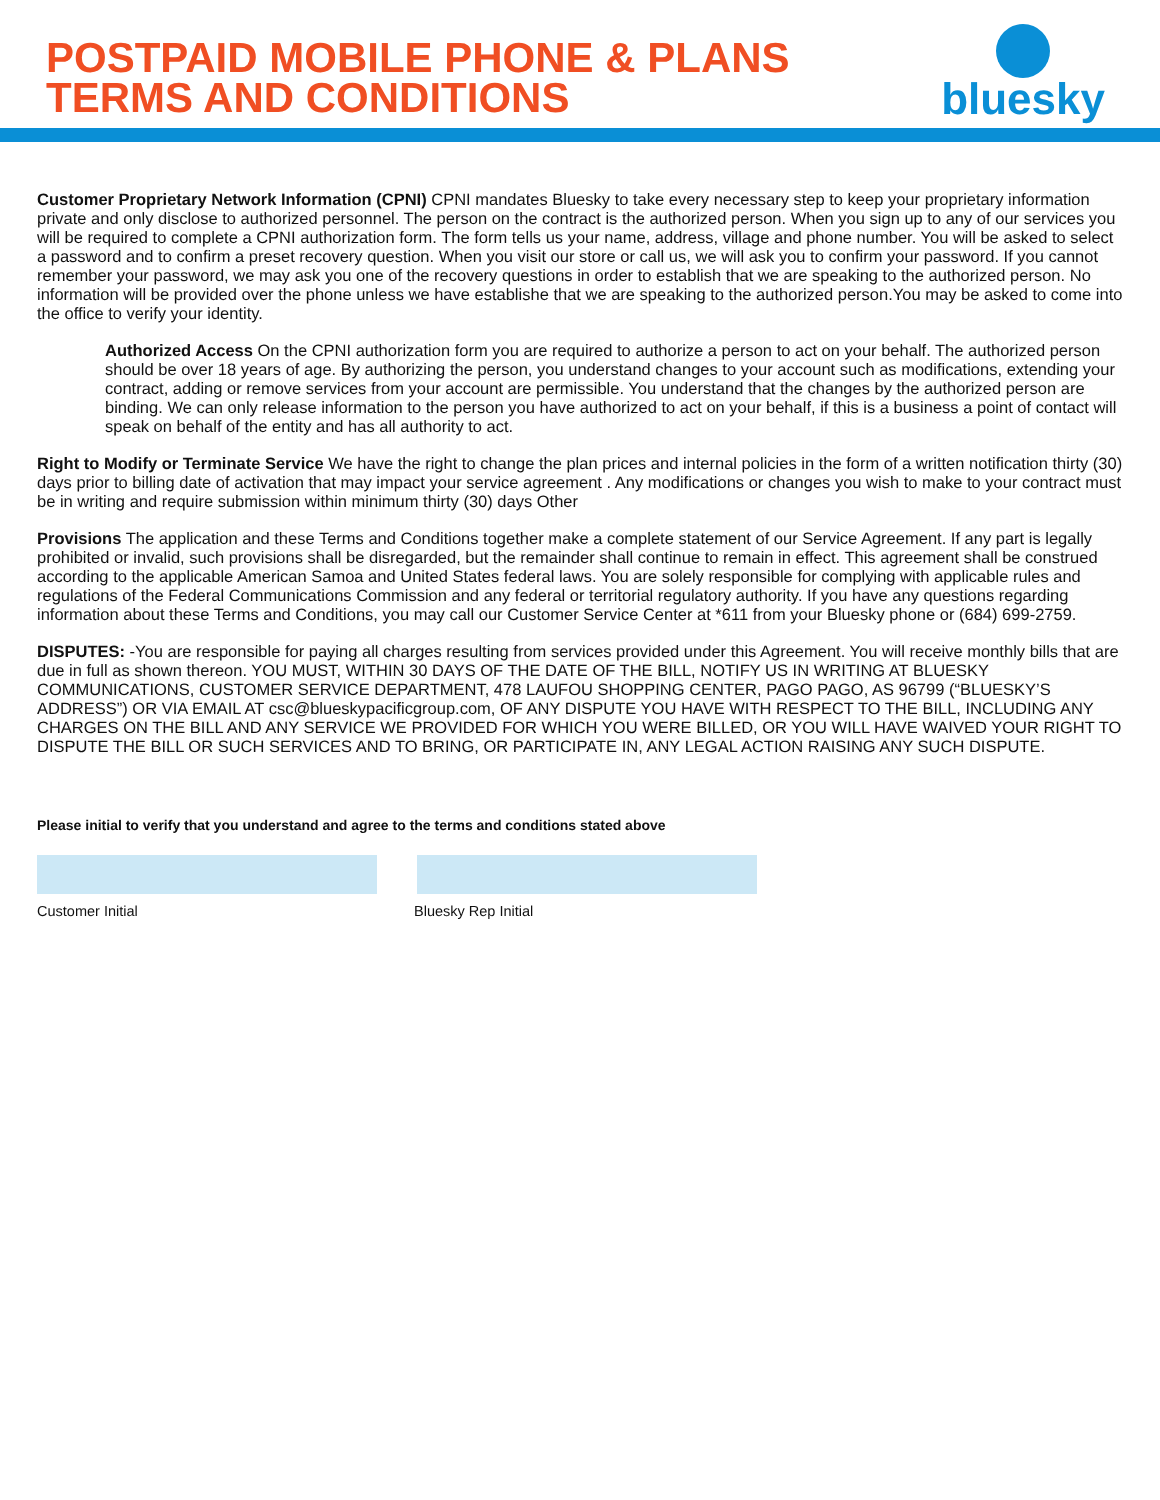POSTPAID MOBILE PHONE & PLANS
TERMS AND CONDITIONS
bluesky
Customer Proprietary Network Information (CPNI) CPNI mandates Bluesky to take every necessary step to keep your proprietary information private and only disclose to authorized personnel. The person on the contract is the authorized person. When you sign up to any of our services you will be required to complete a CPNI authorization form. The form tells us your name, address, village and phone number. You will be asked to select a password and to confirm a preset recovery question. When you visit our store or call us, we will ask you to confirm your password. If you cannot remember your password, we may ask you one of the recovery questions in order to establish that we are speaking to the authorized person. No information will be provided over the phone unless we have establishe that we are speaking to the authorized person.You may be asked to come into the office to verify your identity.
Authorized Access On the CPNI authorization form you are required to authorize a person to act on your behalf. The authorized person should be over 18 years of age. By authorizing the person, you understand changes to your account such as modifications, extending your contract, adding or remove services from your account are permissible. You understand that the changes by the authorized person are binding. We can only release information to the person you have authorized to act on your behalf, if this is a business a point of contact will speak on behalf of the entity and has all authority to act.
Right to Modify or Terminate Service We have the right to change the plan prices and internal policies in the form of a written notification thirty (30) days prior to billing date of activation that may impact your service agreement . Any modifications or changes you wish to make to your contract must be in writing and require submission within minimum thirty (30) days Other
Provisions The application and these Terms and Conditions together make a complete statement of our Service Agreement. If any part is legally prohibited or invalid, such provisions shall be disregarded, but the remainder shall continue to remain in effect. This agreement shall be construed according to the applicable American Samoa and United States federal laws. You are solely responsible for complying with applicable rules and regulations of the Federal Communications Commission and any federal or territorial regulatory authority. If you have any questions regarding information about these Terms and Conditions, you may call our Customer Service Center at *611 from your Bluesky phone or (684) 699-2759.
DISPUTES: -You are responsible for paying all charges resulting from services provided under this Agreement. You will receive monthly bills that are due in full as shown thereon. YOU MUST, WITHIN 30 DAYS OF THE DATE OF THE BILL, NOTIFY US IN WRITING AT BLUESKY COMMUNICATIONS, CUSTOMER SERVICE DEPARTMENT, 478 LAUFOU SHOPPING CENTER, PAGO PAGO, AS 96799 (“BLUESKY’S ADDRESS”) OR VIA EMAIL AT csc@blueskypacificgroup.com, OF ANY DISPUTE YOU HAVE WITH RESPECT TO THE BILL, INCLUDING ANY CHARGES ON THE BILL AND ANY SERVICE WE PROVIDED FOR WHICH YOU WERE BILLED, OR YOU WILL HAVE WAIVED YOUR RIGHT TO DISPUTE THE BILL OR SUCH SERVICES AND TO BRING, OR PARTICIPATE IN, ANY LEGAL ACTION RAISING ANY SUCH DISPUTE.
Please initial to verify that you understand and agree to the terms and conditions stated above
Customer Initial Bluesky Rep Initial